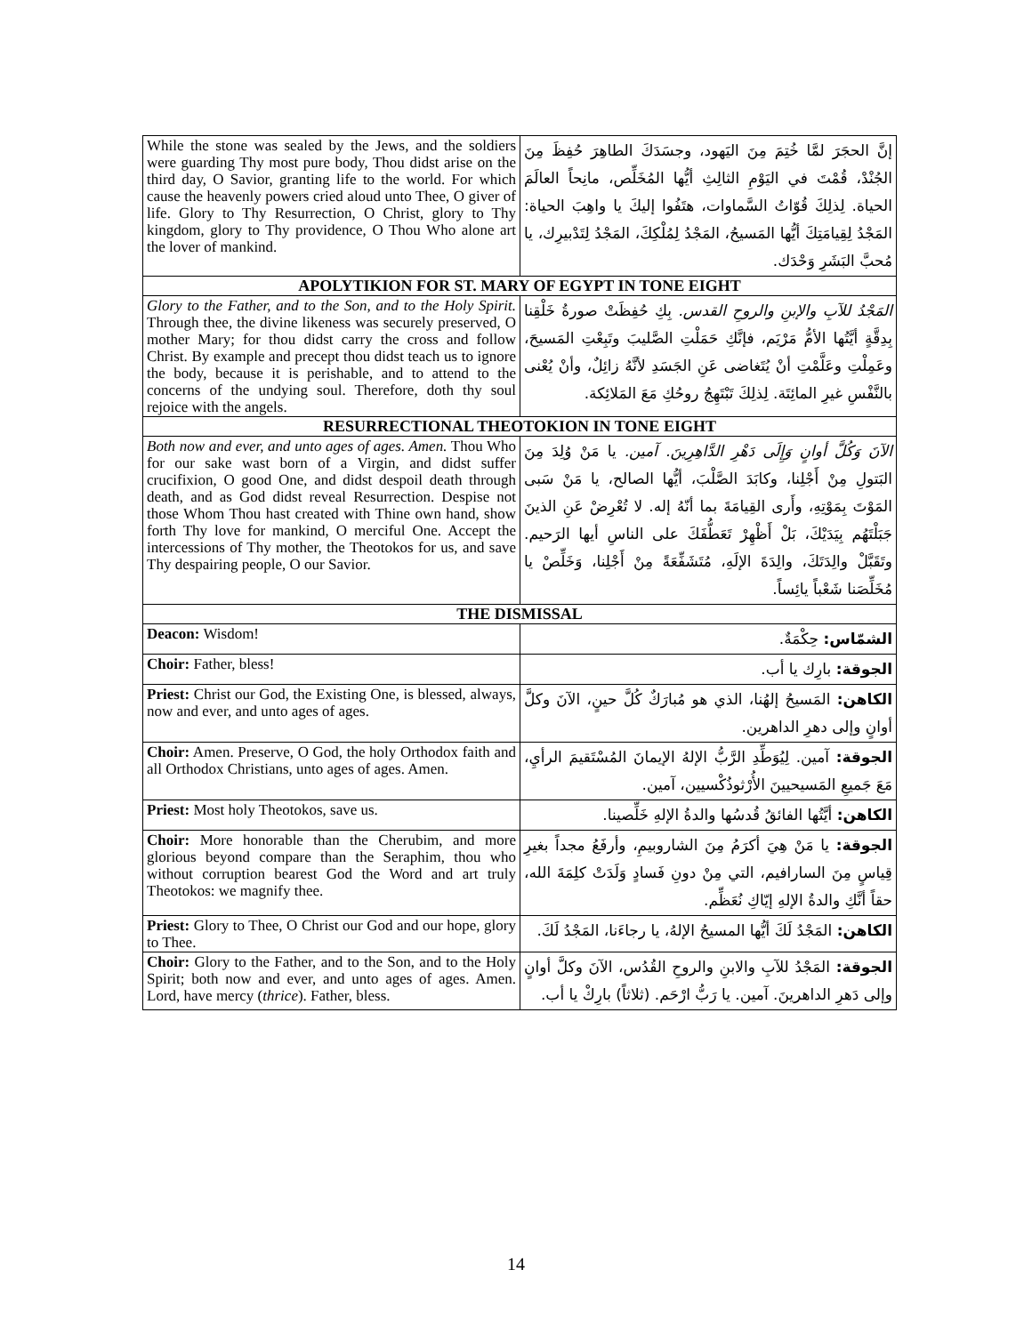| While the stone was sealed by the Jews, and the soldiers were guarding Thy most pure body, Thou didst arise on the third day, O Savior, granting life to the world. For which cause the heavenly powers cried aloud unto Thee, O giver of life. Glory to Thy Resurrection, O Christ, glory to Thy kingdom, glory to Thy providence, O Thou Who alone art the lover of mankind. | إنَّ الحجَرَ لمَّا خُتِمَ مِنَ اليَهود، وجسَدَكَ الطاهِرَ حُفِظَ مِنَ الجُنْدْ، قُمْتَ في اليَوْمِ الثالِثِ أيُّها المُخَلِّص، مانِحاً العالَمَ الحياة. لِذلِكَ قُوّاتُ السَّماوات، هتَفُوا إليكَ يا واهِبَ الحياة: المَجْدُ لِقِيامَتِكَ أيُّها المَسيحُ، المَجْدُ لِمُلْكِكَ، المَجْدُ لِتَدْبيرِك، يا مُحبَّ البَشَرِ وَحْدَك. |
| APOLYTIKION FOR ST. MARY OF EGYPT IN TONE EIGHT | |
| Glory to the Father, and to the Son, and to the Holy Spirit. Through thee, the divine likeness was securely preserved, O mother Mary; for thou didst carry the cross and follow Christ. By example and precept thou didst teach us to ignore the body, because it is perishable, and to attend to the concerns of the undying soul. Therefore, doth thy soul rejoice with the angels. | المَجْدُ للآبِ والإبنِ والروحِ القدس. بِكِ حُفِظَتْ صورةُ خَلْقِنا بِدِقَّةٍ أيَّتُها الأمُّ مَرْيَم، فإنَّكِ حَمَلْتِ الصَّليبَ وتَبِعْتِ المَسيحَ، وعَمِلْتِ وعَلَّمْتِ أنْ يُتَغاضى عَنِ الجَسَدِ لأنَّهُ زائِلٌ، وأنْ يُعْنى بالنَّفْسِ غيرِ المائِتَة. لِذلِكَ تَبْتَهِجُ روحُكِ مَعَ المَلائِكة. |
| RESURRECTIONAL THEOTOKION IN TONE EIGHT | |
| Both now and ever, and unto ages of ages. Amen. Thou Who for our sake wast born of a Virgin, and didst suffer crucifixion, O good One, and didst despoil death through death, and as God didst reveal Resurrection. Despise not those Whom Thou hast created with Thine own hand, show forth Thy love for mankind, O merciful One. Accept the intercessions of Thy mother, the Theotokos for us, and save Thy despairing people, O our Savior. | الآنَ وَكُلَّ أوانٍ وَإِلَى دَهْرِ الدَّاهِرِينَ. آمين. يا مَنْ وُلِدَ مِنَ البَتولِ مِنْ أَجْلِنا، وكابَدَ الصَّلْبَ، أيُّها الصالح، يا مَنْ سَبى المَوْتَ بِمَوْتِهِ، وأَرى القِيامَةَ بما أنّهُ إله. لا تُعْرِضْ عَنِ الذينَ جَبَلْتَهُم بِيَدَيْكَ، بَلْ أَظْهِرْ تَعَطُّفَكَ على الناسِ أيها الرَحيم. وتَقَبَّلْ والِدَتَكَ، والِدَةَ الإلَهِ، مُتَشَفِّعَةً مِنْ أَجْلِنا، وَخَلِّصْ يا مُخَلِّصَنا شَعْباً يائِساً. |
| THE DISMISSAL | |
| Deacon: Wisdom! | الشمّاس: حِكْمَةٌ. |
| Choir: Father, bless! | الجوقة: بارِك يا أب. |
| Priest: Christ our God, the Existing One, is blessed, always, now and ever, and unto ages of ages. | الكاهن: المَسيحُ إلهُنا، الذي هو مُبارَكٌ كُلَّ حينٍ، الآنَ وكلَّ أوانٍ وإلى دهرِ الداهرين. |
| Choir: Amen. Preserve, O God, the holy Orthodox faith and all Orthodox Christians, unto ages of ages. Amen. | الجوقة: آمين. لِيُوَطِّدِ الرَّبُّ الإلهُ الإيمانَ المُسْتَقيمَ الرأيِ، مَعَ جَميعِ المَسيحيينَ الأُرْثوذُكْسيين، آمين. |
| Priest: Most holy Theotokos, save us. | الكاهن: أيَّتُها الفائقُ قُدسُها والدةُ الإلهِ خَلِّصينا. |
| Choir: More honorable than the Cherubim, and more glorious beyond compare than the Seraphim, thou who without corruption bearest God the Word and art truly Theotokos: we magnify thee. | الجوقة: يا مَنْ هِيَ أكرَمُ مِنَ الشاروبيمِ، وأرفَعُ مجداً بغيرِ قِياسٍ مِنَ السارافيم، التي مِنْ دونِ فَسادٍ وَلَدَتْ كلِمَةَ الله، حقاً أنَّكِ والدةُ الإلهِ إيّاكِ نُعَظِّم. |
| Priest: Glory to Thee, O Christ our God and our hope, glory to Thee. | الكاهن: المَجْدُ لَكَ أيُّها المسيحُ الإلهُ، يا رجاءَنا، المَجْدُ لَكَ. |
| Choir: Glory to the Father, and to the Son, and to the Holy Spirit; both now and ever, and unto ages of ages. Amen. Lord, have mercy ( thrice ). Father, bless. | الجوقة: المَجْدُ للآبِ والابنِ والروحِ القُدُس، الآنَ وكلَّ أوانٍ وإلى دَهرِ الداهرينَ. آمين. يا رَبُّ ارْحَم. (ثلاثاً) بارِكْ يا أب. |
14